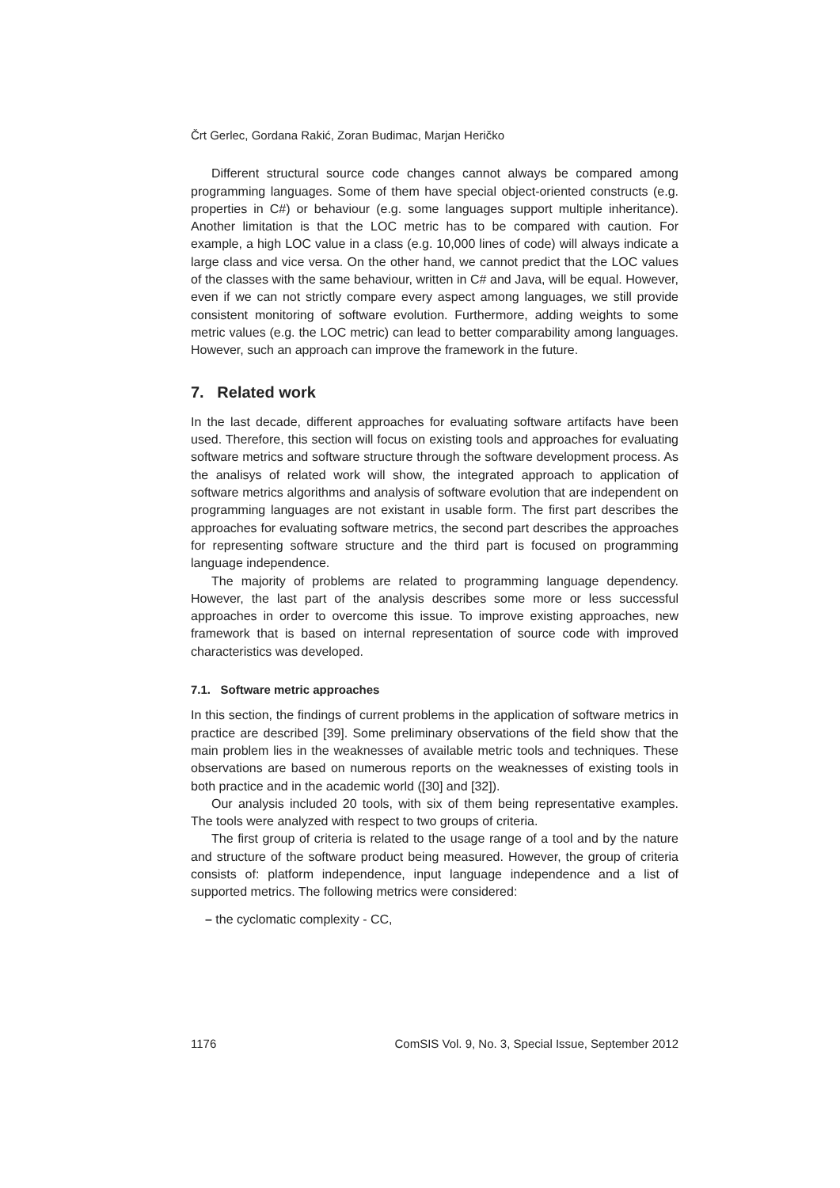Črt Gerlec, Gordana Rakić, Zoran Budimac, Marjan Heričko
Different structural source code changes cannot always be compared among programming languages. Some of them have special object-oriented constructs (e.g. properties in C#) or behaviour (e.g. some languages support multiple inheritance). Another limitation is that the LOC metric has to be compared with caution. For example, a high LOC value in a class (e.g. 10,000 lines of code) will always indicate a large class and vice versa. On the other hand, we cannot predict that the LOC values of the classes with the same behaviour, written in C# and Java, will be equal. However, even if we can not strictly compare every aspect among languages, we still provide consistent monitoring of software evolution. Furthermore, adding weights to some metric values (e.g. the LOC metric) can lead to better comparability among languages. However, such an approach can improve the framework in the future.
7. Related work
In the last decade, different approaches for evaluating software artifacts have been used. Therefore, this section will focus on existing tools and approaches for evaluating software metrics and software structure through the software development process. As the analisys of related work will show, the integrated approach to application of software metrics algorithms and analysis of software evolution that are independent on programming languages are not existant in usable form. The first part describes the approaches for evaluating software metrics, the second part describes the approaches for representing software structure and the third part is focused on programming language independence.
The majority of problems are related to programming language dependency. However, the last part of the analysis describes some more or less successful approaches in order to overcome this issue. To improve existing approaches, new framework that is based on internal representation of source code with improved characteristics was developed.
7.1. Software metric approaches
In this section, the findings of current problems in the application of software metrics in practice are described [39]. Some preliminary observations of the field show that the main problem lies in the weaknesses of available metric tools and techniques. These observations are based on numerous reports on the weaknesses of existing tools in both practice and in the academic world ([30] and [32]).
Our analysis included 20 tools, with six of them being representative examples. The tools were analyzed with respect to two groups of criteria.
The first group of criteria is related to the usage range of a tool and by the nature and structure of the software product being measured. However, the group of criteria consists of: platform independence, input language independence and a list of supported metrics. The following metrics were considered:
– the cyclomatic complexity - CC,
1176 ComSIS Vol. 9, No. 3, Special Issue, September 2012